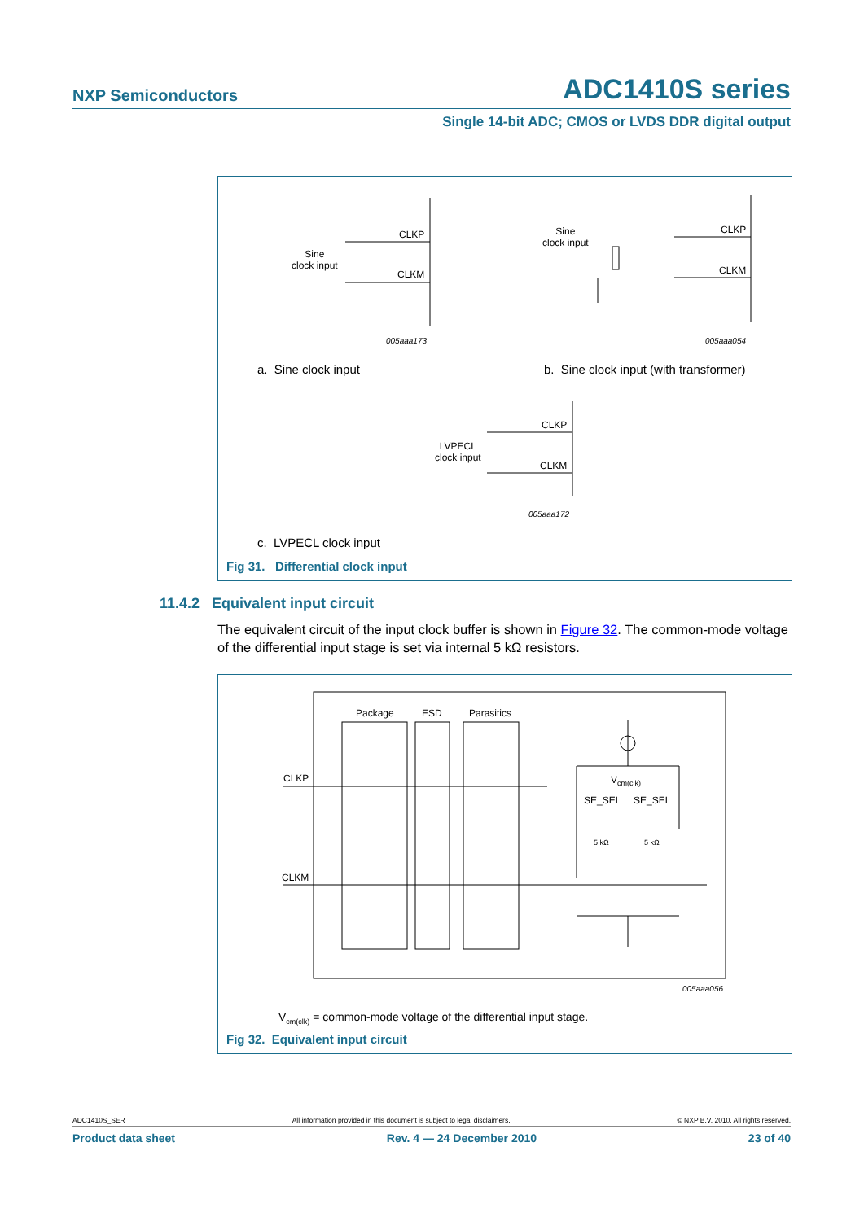NXP Semiconductors ADC1410S series
Single 14-bit ADC; CMOS or LVDS DDR digital output
CLKP
CLKM
Sine
clock input
005aaa173
Sine
clock input
CLKP
CLKM
005aaa054
a. Sine clock input
b. Sine clock input (with transformer)
LVPECL
clock input
CLKP
CLKM
005aaa172
c. LVPECL clock input
Fig 31. Differential clock input
11.4.2 Equivalent input circuit
The equivalent circuit of the input clock buffer is shown in Figure 32. The common-mode voltage of the differential input stage is set via internal 5 kΩ resistors.
Package ESD Parasitics
CLKP
CLKM
V<sub>cm(clk)</sub>
SE_SEL SE_SEL
5 kΩ 5 kΩ
005aaa056
V<sub>cm(clk)</sub> = common-mode voltage of the differential input stage.
Fig 32. Equivalent input circuit
ADC1410S_SER All information provided in this document is subject to legal disclaimers. © NXP B.V. 2010. All rights reserved.
Product data sheet Rev. 4 — 24 December 2010 23 of 40